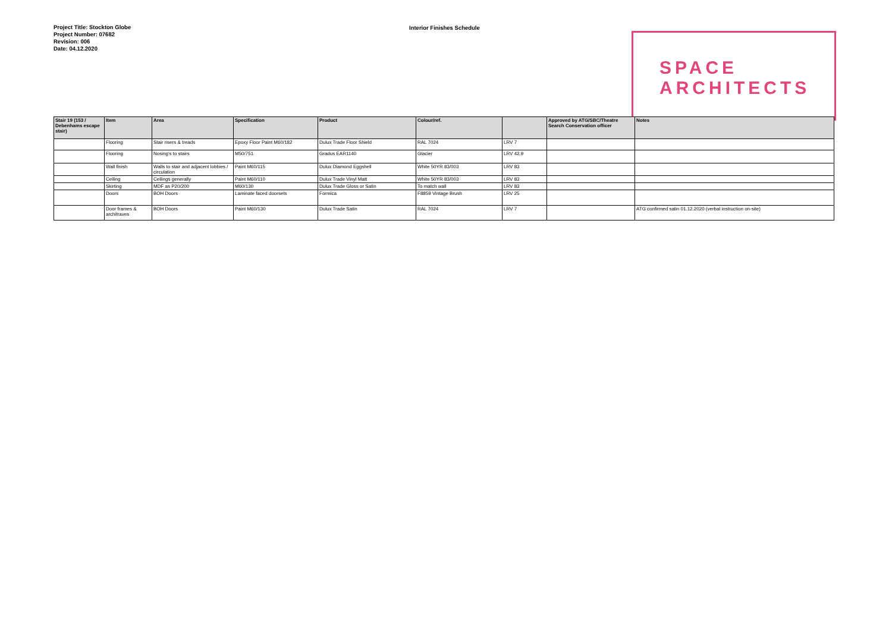Project Title: Stockton Globe
Project Number: 07682
Revision: 006
Date: 04.12.2020
Interior Finishes Schedule
SPACE
ARCHITECTS
| Stair 19 (153 / Debenhams escape stair) | Item | Area | Specification | Product | Colour/ref. | | Approved by ATG/SBC/Theatre Search Conservation officer | Notes |
| --- | --- | --- | --- | --- | --- | --- | --- | --- |
| | Flooring | Stair risers & treads | Epoxy Floor Paint M60/182 | Dulux Trade Floor Shield | RAL 7024 | LRV 7 | | |
| | Flooring | Nosing's to stairs | M50/751 | Gradus EAR1140 | Glacier | LRV 42.9 | | |
| | Wall finish | Walls to stair and adjacent lobbies / circulation | Paint M60/115 | Dulux Diamond Eggshell | White 50YR 83/003 | LRV 83 | | |
| | Ceiling | Ceilings generally | Paint M60/110 | Dulux Trade Vinyl Matt | White 50YR 83/003 | LRV 83 | | |
| | Skirting | MDF as P20/200 | M60/130 | Dulux Trade Gloss or Satin | To match wall | LRV 83 | | |
| | Doors | BOH Doors | Laminate faced doorsets | Formica | F8859 Vintage Brush | LRV 25 | | |
| | Door frames & architraves | BOH Doors | Paint M60/130 | Dulux Trade Satin | RAL 7024 | LRV 7 | | ATG confirmed satin 01.12.2020 (verbal instruction on-site) |